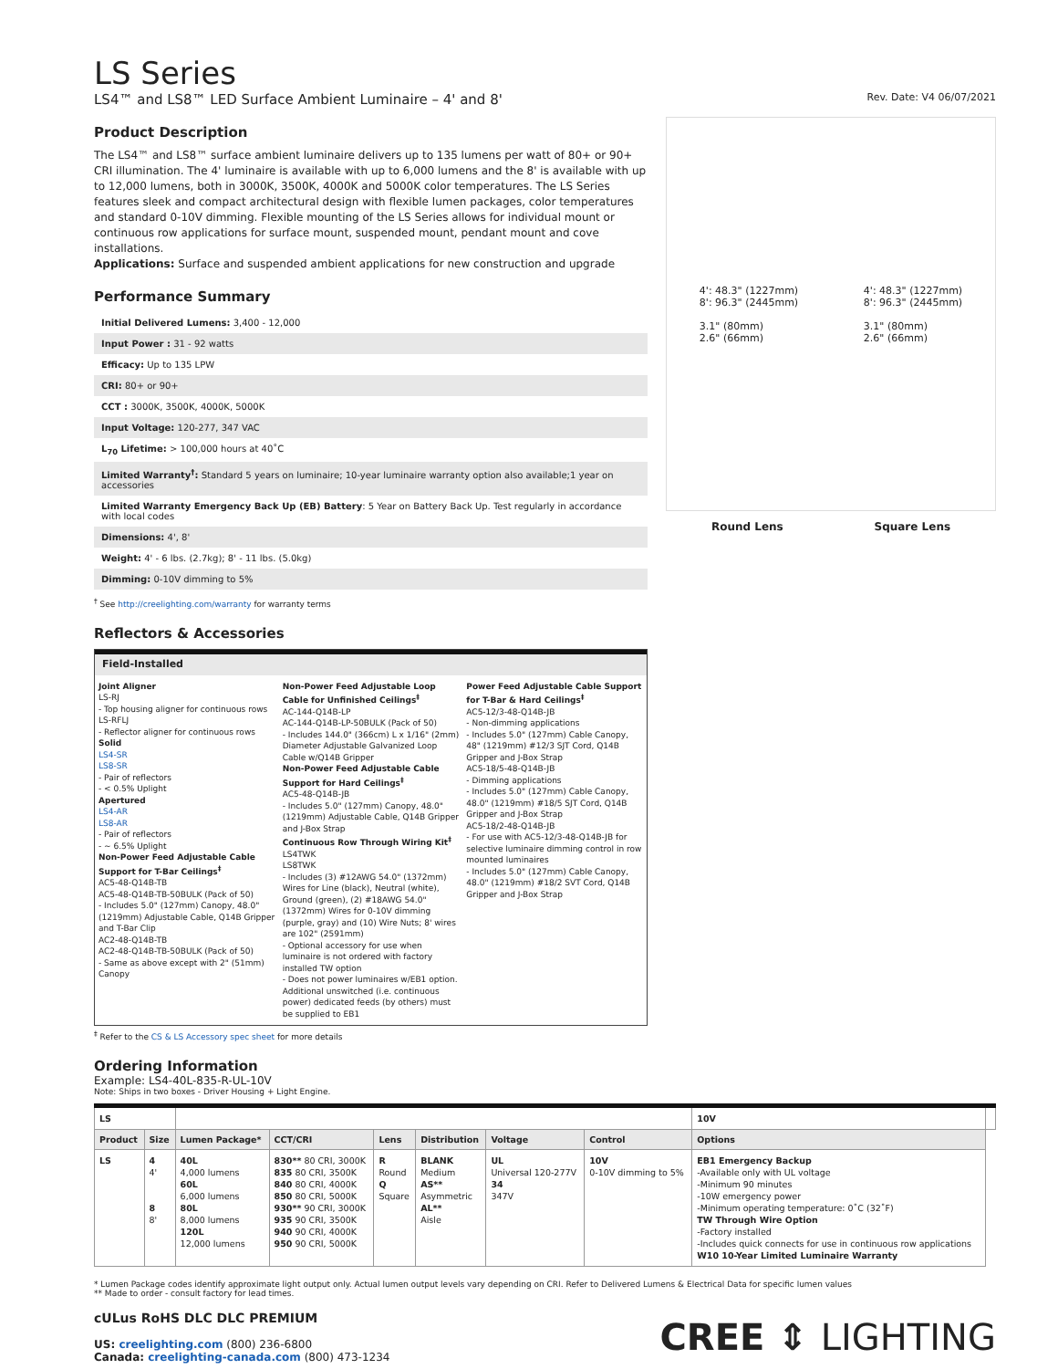LS Series
LS4™ and LS8™ LED Surface Ambient Luminaire – 4' and 8' Rev. Date: V4 06/07/2021
Product Description
The LS4™ and LS8™ surface ambient luminaire delivers up to 135 lumens per watt of 80+ or 90+ CRI illumination. The 4' luminaire is available with up to 6,000 lumens and the 8' is available with up to 12,000 lumens, both in 3000K, 3500K, 4000K and 5000K color temperatures. The LS Series features sleek and compact architectural design with flexible lumen packages, color temperatures and standard 0-10V dimming. Flexible mounting of the LS Series allows for individual mount or continuous row applications for surface mount, suspended mount, pendant mount and cove installations.
Applications: Surface and suspended ambient applications for new construction and upgrade
Performance Summary
Initial Delivered Lumens: 3,400 - 12,000
Input Power : 31 - 92 watts
Efficacy: Up to 135 LPW
CRI: 80+ or 90+
CCT : 3000K, 3500K, 4000K, 5000K
Input Voltage: 120-277, 347 VAC
L<sub>70</sub> Lifetime: > 100,000 hours at 40˚C
Limited Warranty<sup>†</sup>: Standard 5 years on luminaire; 10-year luminaire warranty option also available;1 year on accessories
Limited Warranty Emergency Back Up (EB) Battery: 5 Year on Battery Back Up. Test regularly in accordance with local codes
Dimensions: 4', 8'
Weight: 4' - 6 lbs. (2.7kg); 8' - 11 lbs. (5.0kg)
Dimming: 0-10V dimming to 5%
<sup>†</sup> See http://creelighting.com/warranty for warranty terms
Reflectors & Accessories
Field-Installed
Joint Aligner
LS-RJ
- Top housing aligner for continuous rows
LS-RFLJ
- Reflector aligner for continuous rows
Solid
LS4-SR
LS8-SR
- Pair of reflectors
- < 0.5% Uplight
Apertured
LS4-AR
LS8-AR
- Pair of reflectors
- ~ 6.5% Uplight
Non-Power Feed Adjustable Cable Support for T-Bar Ceilings<sup>‡</sup>
AC5-48-Q14B-TB
AC5-48-Q14B-TB-50BULK (Pack of 50)
- Includes 5.0" (127mm) Canopy, 48.0" (1219mm) Adjustable Cable, Q14B Gripper and T-Bar Clip
AC2-48-Q14B-TB
AC2-48-Q14B-TB-50BULK (Pack of 50)
- Same as above except with 2" (51mm) Canopy
Non-Power Feed Adjustable Loop Cable for Unfinished Ceilings<sup>‡</sup>
AC-144-Q14B-LP
AC-144-Q14B-LP-50BULK (Pack of 50)
- Includes 144.0" (366cm) L x 1/16" (2mm) Diameter Adjustable Galvanized Loop Cable w/Q14B Gripper
Non-Power Feed Adjustable Cable Support for Hard Ceilings<sup>‡</sup>
AC5-48-Q14B-JB
- Includes 5.0" (127mm) Canopy, 48.0" (1219mm) Adjustable Cable, Q14B Gripper and J-Box Strap
Continuous Row Through Wiring Kit<sup>‡</sup>
LS4TWK
LS8TWK
- Includes (3) #12AWG 54.0" (1372mm) Wires for Line (black), Neutral (white), Ground (green), (2) #18AWG 54.0" (1372mm) Wires for 0-10V dimming (purple, gray) and (10) Wire Nuts; 8' wires are 102" (2591mm)
- Optional accessory for use when luminaire is not ordered with factory installed TW option
- Does not power luminaires w/EB1 option. Additional unswitched (i.e. continuous power) dedicated feeds (by others) must be supplied to EB1
Power Feed Adjustable Cable Support for T-Bar & Hard Ceilings<sup>‡</sup>
AC5-12/3-48-Q14B-JB
- Non-dimming applications
- Includes 5.0" (127mm) Cable Canopy, 48" (1219mm) #12/3 SJT Cord, Q14B Gripper and J-Box Strap
AC5-18/5-48-Q14B-JB
- Dimming applications
- Includes 5.0" (127mm) Cable Canopy, 48.0" (1219mm) #18/5 SJT Cord, Q14B Gripper and J-Box Strap
AC5-18/2-48-Q14B-JB
- For use with AC5-12/3-48-Q14B-JB for selective luminaire dimming control in row mounted luminaires
- Includes 5.0" (127mm) Cable Canopy, 48.0" (1219mm) #18/2 SVT Cord, Q14B Gripper and J-Box Strap
<sup>‡</sup> Refer to the CS & LS Accessory spec sheet for more details
4': 48.3" (1227mm)
8': 96.3" (2445mm)
3.1" (80mm)
2.6" (66mm) 4': 48.3" (1227mm)
8': 96.3" (2445mm)
3.1" (80mm)
2.6" (66mm)
Round Lens Square Lens
Ordering Information
Example: LS4-40L-835-R-UL-10V
Note: Ships in two boxes - Driver Housing + Light Engine.
| LS | | | | | | | | 10V | |
| Product | Size | Lumen Package* | CCT/CRI | Lens | Distribution | Voltage | Control | Options | |
| LS | 4 4' 8 8' | 40L 4,000 lumens 60L 6,000 lumens 80L 8,000 lumens 120L 12,000 lumens | 830** 80 CRI, 3000K 835 80 CRI, 3500K 840 80 CRI, 4000K 850 80 CRI, 5000K 930** 90 CRI, 3000K 935 90 CRI, 3500K 940 90 CRI, 4000K 950 90 CRI, 5000K | R Round Q Square | BLANK Medium AS** Asymmetric AL** Aisle | UL Universal 120-277V 34 347V | 10V 0-10V dimming to 5% | EB1 Emergency Backup -Available only with UL voltage -Minimum 90 minutes -10W emergency power -Minimum operating temperature: 0˚C (32˚F) TW Through Wire Option -Factory installed -Includes quick connects for use in continuous row applications W10 10-Year Limited Luminaire Warranty | |
* Lumen Package codes identify approximate light output only. Actual lumen output levels vary depending on CRI. Refer to Delivered Lumens & Electrical Data for specific lumen values
** Made to order - consult factory for lead times.
cULus RoHS DLC DLC PREMIUM
US: creelighting.com (800) 236-6800
Canada: creelighting-canada.com (800) 473-1234
CREE ⇕ LIGHTING